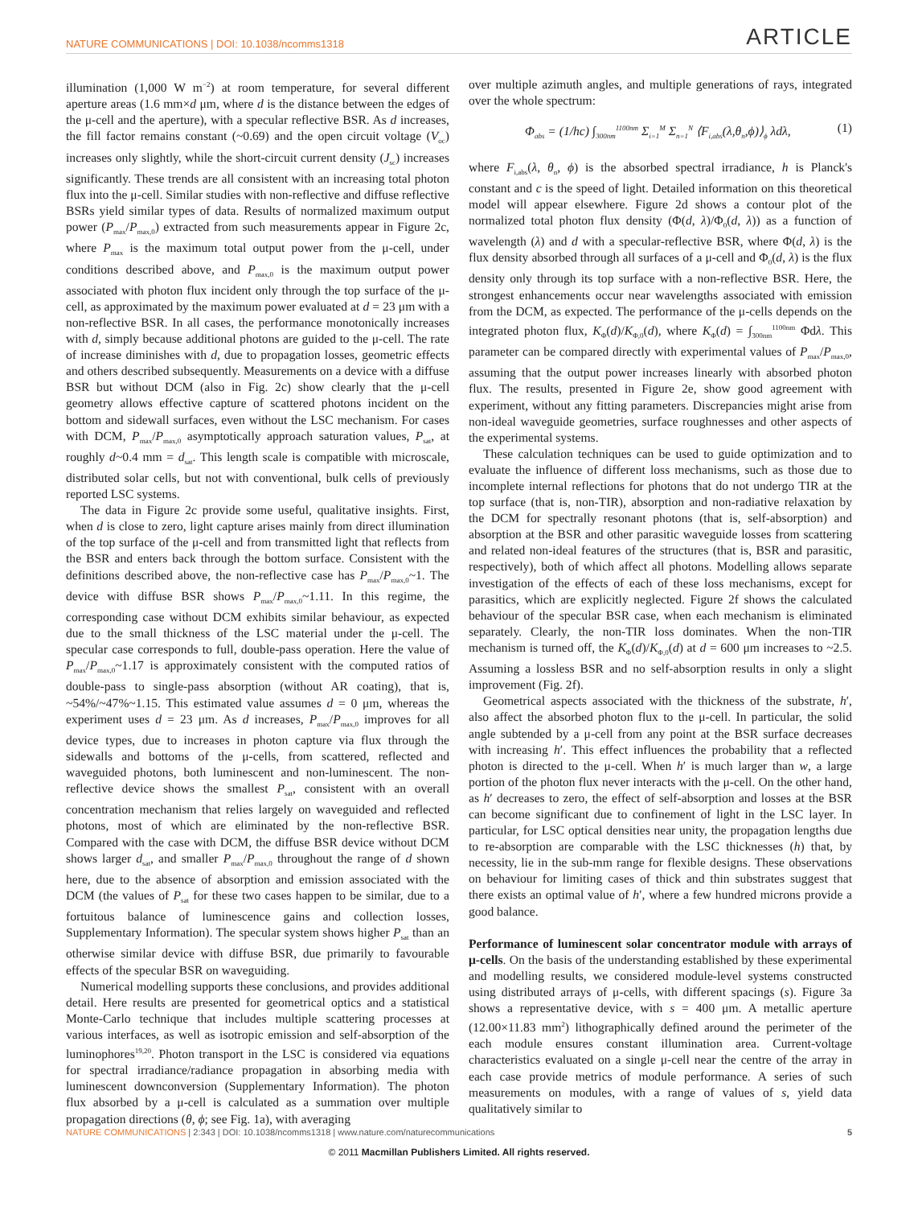NATURE COMMUNICATIONS | DOI: 10.1038/ncomms1318 ARTICLE
illumination (1,000 W m<sup>−2</sup>) at room temperature, for several different aperture areas (1.6 mm×d μm, where d is the distance between the edges of the μ-cell and the aperture), with a specular reflective BSR. As d increases, the fill factor remains constant (~0.69) and the open circuit voltage (V<sub>oc</sub>) increases only slightly, while the short-circuit current density (J<sub>sc</sub>) increases significantly. These trends are all consistent with an increasing total photon flux into the μ-cell. Similar studies with non-reflective and diffuse reflective BSRs yield similar types of data. Results of normalized maximum output power (P<sub>max</sub>/P<sub>max,0</sub>) extracted from such measurements appear in Figure 2c, where P<sub>max</sub> is the maximum total output power from the μ-cell, under conditions described above, and P<sub>max,0</sub> is the maximum output power associated with photon flux incident only through the top surface of the μ-cell, as approximated by the maximum power evaluated at d = 23 μm with a non-reflective BSR. In all cases, the performance monotonically increases with d, simply because additional photons are guided to the μ-cell. The rate of increase diminishes with d, due to propagation losses, geometric effects and others described subsequently. Measurements on a device with a diffuse BSR but without DCM (also in Fig. 2c) show clearly that the μ-cell geometry allows effective capture of scattered photons incident on the bottom and sidewall surfaces, even without the LSC mechanism. For cases with DCM, P<sub>max</sub>/P<sub>max,0</sub> asymptotically approach saturation values, P<sub>sat</sub>, at roughly d~0.4 mm = d<sub>sat</sub>. This length scale is compatible with microscale, distributed solar cells, but not with conventional, bulk cells of previously reported LSC systems.
The data in Figure 2c provide some useful, qualitative insights. First, when d is close to zero, light capture arises mainly from direct illumination of the top surface of the μ-cell and from transmitted light that reflects from the BSR and enters back through the bottom surface. Consistent with the definitions described above, the non-reflective case has P<sub>max</sub>/P<sub>max,0</sub>~1. The device with diffuse BSR shows P<sub>max</sub>/P<sub>max,0</sub>~1.11. In this regime, the corresponding case without DCM exhibits similar behaviour, as expected due to the small thickness of the LSC material under the μ-cell. The specular case corresponds to full, double-pass operation. Here the value of P<sub>max</sub>/P<sub>max,0</sub>~1.17 is approximately consistent with the computed ratios of double-pass to single-pass absorption (without AR coating), that is, ~54%/~47%~1.15. This estimated value assumes d = 0 μm, whereas the experiment uses d = 23 μm. As d increases, P<sub>max</sub>/P<sub>max,0</sub> improves for all device types, due to increases in photon capture via flux through the sidewalls and bottoms of the μ-cells, from scattered, reflected and waveguided photons, both luminescent and non-luminescent. The non-reflective device shows the smallest P<sub>sat</sub>, consistent with an overall concentration mechanism that relies largely on waveguided and reflected photons, most of which are eliminated by the non-reflective BSR. Compared with the case with DCM, the diffuse BSR device without DCM shows larger d<sub>sat</sub>, and smaller P<sub>max</sub>/P<sub>max,0</sub> throughout the range of d shown here, due to the absence of absorption and emission associated with the DCM (the values of P<sub>sat</sub> for these two cases happen to be similar, due to a fortuitous balance of luminescence gains and collection losses, Supplementary Information). The specular system shows higher P<sub>sat</sub> than an otherwise similar device with diffuse BSR, due primarily to favourable effects of the specular BSR on waveguiding.
Numerical modelling supports these conclusions, and provides additional detail. Here results are presented for geometrical optics and a statistical Monte-Carlo technique that includes multiple scattering processes at various interfaces, as well as isotropic emission and self-absorption of the luminophores<sup>19,20</sup>. Photon transport in the LSC is considered via equations for spectral irradiance/radiance propagation in absorbing media with luminescent downconversion (Supplementary Information). The photon flux absorbed by a μ-cell is calculated as a summation over multiple propagation directions (θ, ϕ; see Fig. 1a), with averaging
over multiple azimuth angles, and multiple generations of rays, integrated over the whole spectrum:
Φ<sub>abs</sub> = (1/hc) ∫<sub>300nm</sub><sup>1100nm</sup> Σ<sub>i=1</sub><sup>M</sup> Σ<sub>n=1</sub><sup>N</sup> ⟨F<sub>i,abs</sub>(λ,θ<sub>n</sub>,ϕ)⟩<sub>ϕ</sub> λdλ, (1)
where F<sub>i,abs</sub>(λ, θ<sub>n</sub>, ϕ) is the absorbed spectral irradiance, h is Planck's constant and c is the speed of light. Detailed information on this theoretical model will appear elsewhere. Figure 2d shows a contour plot of the normalized total photon flux density (Φ(d, λ)/Φ<sub>0</sub>(d, λ)) as a function of wavelength (λ) and d with a specular-reflective BSR, where Φ(d, λ) is the flux density absorbed through all surfaces of a μ-cell and Φ<sub>0</sub>(d, λ) is the flux density only through its top surface with a non-reflective BSR. Here, the strongest enhancements occur near wavelengths associated with emission from the DCM, as expected. The performance of the μ-cells depends on the integrated photon flux, K<sub>Φ</sub>(d)/K<sub>Φ,0</sub>(d), where K<sub>Φ</sub>(d) = ∫<sub>300nm</sub><sup>1100nm</sup> Φdλ. This parameter can be compared directly with experimental values of P<sub>max</sub>/P<sub>max,0</sub>, assuming that the output power increases linearly with absorbed photon flux. The results, presented in Figure 2e, show good agreement with experiment, without any fitting parameters. Discrepancies might arise from non-ideal waveguide geometries, surface roughnesses and other aspects of the experimental systems.
These calculation techniques can be used to guide optimization and to evaluate the influence of different loss mechanisms, such as those due to incomplete internal reflections for photons that do not undergo TIR at the top surface (that is, non-TIR), absorption and non-radiative relaxation by the DCM for spectrally resonant photons (that is, self-absorption) and absorption at the BSR and other parasitic waveguide losses from scattering and related non-ideal features of the structures (that is, BSR and parasitic, respectively), both of which affect all photons. Modelling allows separate investigation of the effects of each of these loss mechanisms, except for parasitics, which are explicitly neglected. Figure 2f shows the calculated behaviour of the specular BSR case, when each mechanism is eliminated separately. Clearly, the non-TIR loss dominates. When the non-TIR mechanism is turned off, the K<sub>Φ</sub>(d)/K<sub>Φ,0</sub>(d) at d = 600 μm increases to ~2.5. Assuming a lossless BSR and no self-absorption results in only a slight improvement (Fig. 2f).
Geometrical aspects associated with the thickness of the substrate, h′, also affect the absorbed photon flux to the μ-cell. In particular, the solid angle subtended by a μ-cell from any point at the BSR surface decreases with increasing h′. This effect influences the probability that a reflected photon is directed to the μ-cell. When h′ is much larger than w, a large portion of the photon flux never interacts with the μ-cell. On the other hand, as h′ decreases to zero, the effect of self-absorption and losses at the BSR can become significant due to confinement of light in the LSC layer. In particular, for LSC optical densities near unity, the propagation lengths due to re-absorption are comparable with the LSC thicknesses (h) that, by necessity, lie in the sub-mm range for flexible designs. These observations on behaviour for limiting cases of thick and thin substrates suggest that there exists an optimal value of h′, where a few hundred microns provide a good balance.
Performance of luminescent solar concentrator module with arrays of μ-cells. On the basis of the understanding established by these experimental and modelling results, we considered module-level systems constructed using distributed arrays of μ-cells, with different spacings (s). Figure 3a shows a representative device, with s = 400 μm. A metallic aperture (12.00×11.83 mm<sup>2</sup>) lithographically defined around the perimeter of the each module ensures constant illumination area. Current-voltage characteristics evaluated on a single μ-cell near the centre of the array in each case provide metrics of module performance. A series of such measurements on modules, with a range of values of s, yield data qualitatively similar to
NATURE COMMUNICATIONS | 2:343 | DOI: 10.1038/ncomms1318 | www.nature.com/naturecommunications 5
© 2011 Macmillan Publishers Limited. All rights reserved.